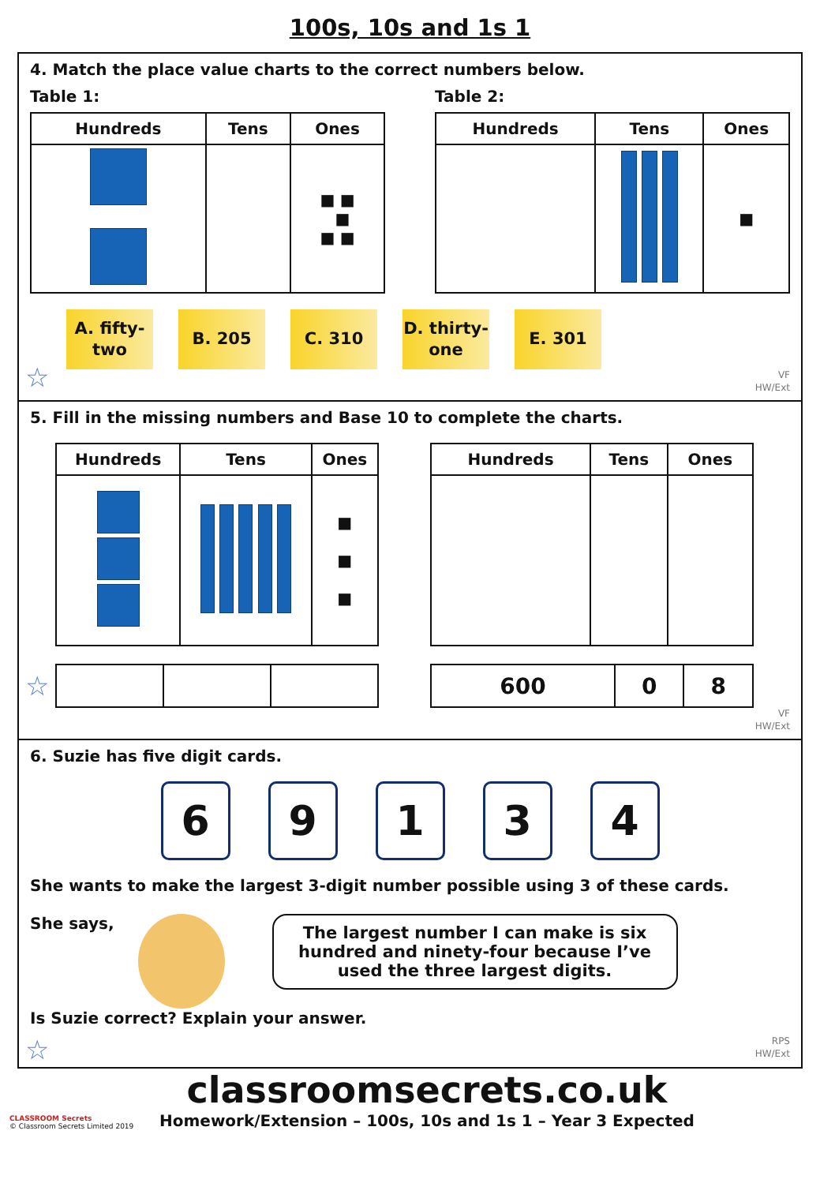100s, 10s and 1s 1
4. Match the place value charts to the correct numbers below.
Table 1:
| Hundreds | Tens | Ones |
| --- | --- | --- |
| | | ■ ■ ■ ■ ■ |
Table 2:
| Hundreds | Tens | Ones |
| --- | --- | --- |
| | | ■ |
A. fifty-
two
B. 205 C. 310 D. thirty-
one
E. 301
☆
VF
HW/Ext
5. Fill in the missing numbers and Base 10 to complete the charts.
| Hundreds | Tens | Ones |
| --- | --- | --- |
| | | ■ ■ ■ |
| Hundreds | Tens | Ones |
| --- | --- | --- |
| 600 | 0 | 8 |
☆
VF
HW/Ext
6. Suzie has five digit cards.
6 9 1 3 4
She wants to make the largest 3-digit number possible using 3 of these cards.
She says,
The largest number I can make is six hundred and ninety-four because I’ve used the three largest digits.
Is Suzie correct? Explain your answer.
☆
RPS
HW/Ext
CLASSROOM Secrets
© Classroom Secrets Limited 2019
classroomsecrets.co.uk
Homework/Extension – 100s, 10s and 1s 1 – Year 3 Expected